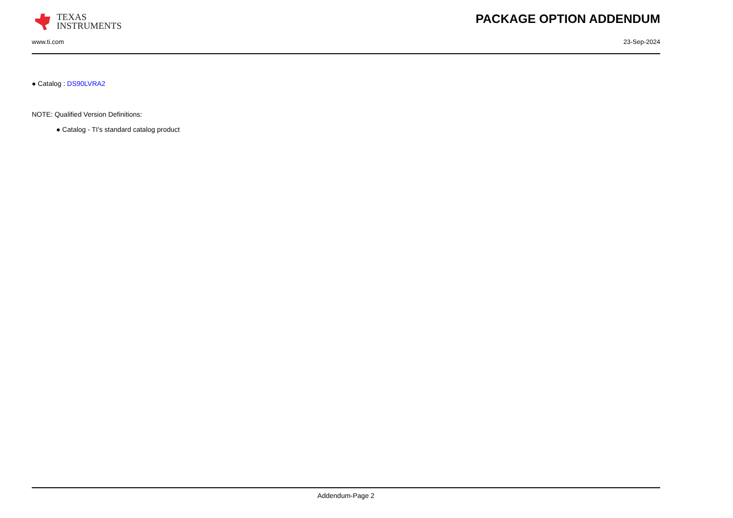TEXAS
INSTRUMENTS
PACKAGE OPTION ADDENDUM
www.ti.com 23-Sep-2024
● Catalog : DS90LVRA2
NOTE: Qualified Version Definitions:
● Catalog - TI's standard catalog product
Addendum-Page 2